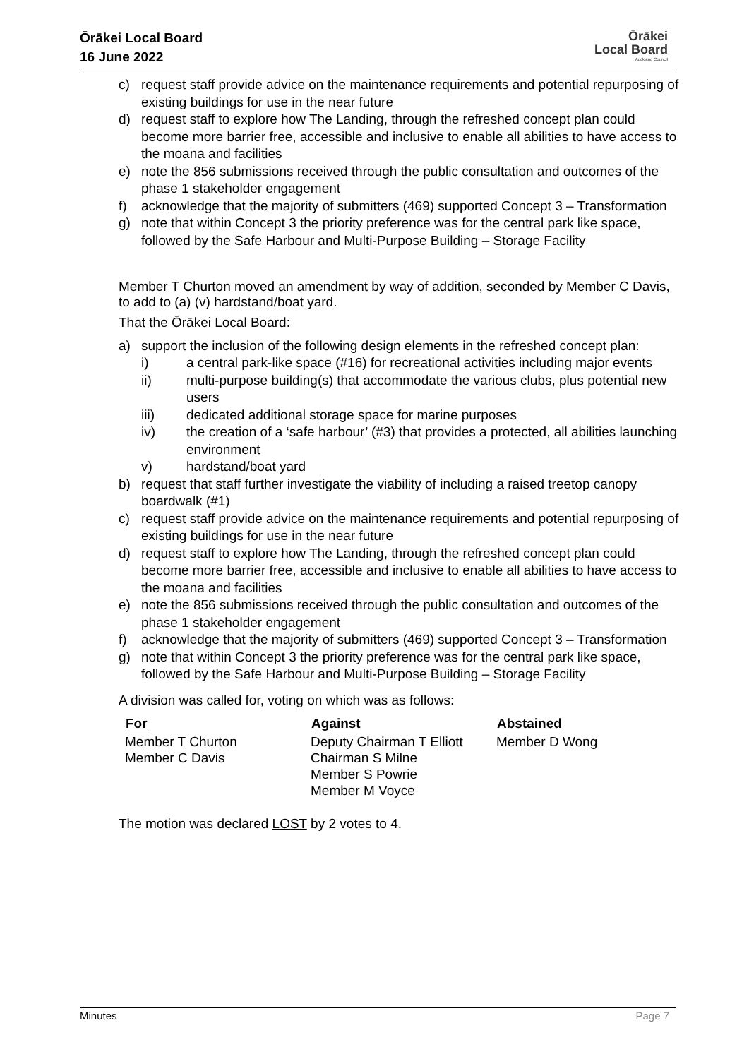Ōrākei Local Board
16 June 2022
Ōrākei
Local Board
Auckland Council
c) request staff provide advice on the maintenance requirements and potential repurposing of existing buildings for use in the near future
d) request staff to explore how The Landing, through the refreshed concept plan could become more barrier free, accessible and inclusive to enable all abilities to have access to the moana and facilities
e) note the 856 submissions received through the public consultation and outcomes of the phase 1 stakeholder engagement
f) acknowledge that the majority of submitters (469) supported Concept 3 – Transformation
g) note that within Concept 3 the priority preference was for the central park like space, followed by the Safe Harbour and Multi-Purpose Building – Storage Facility
Member T Churton moved an amendment by way of addition, seconded by Member C Davis, to add to (a) (v) hardstand/boat yard.
That the Ōrākei Local Board:
a) support the inclusion of the following design elements in the refreshed concept plan:
i) a central park-like space (#16) for recreational activities including major events
ii) multi-purpose building(s) that accommodate the various clubs, plus potential new users
iii) dedicated additional storage space for marine purposes
iv) the creation of a ‘safe harbour’ (#3) that provides a protected, all abilities launching environment
v) hardstand/boat yard
b) request that staff further investigate the viability of including a raised treetop canopy boardwalk (#1)
c) request staff provide advice on the maintenance requirements and potential repurposing of existing buildings for use in the near future
d) request staff to explore how The Landing, through the refreshed concept plan could become more barrier free, accessible and inclusive to enable all abilities to have access to the moana and facilities
e) note the 856 submissions received through the public consultation and outcomes of the phase 1 stakeholder engagement
f) acknowledge that the majority of submitters (469) supported Concept 3 – Transformation
g) note that within Concept 3 the priority preference was for the central park like space, followed by the Safe Harbour and Multi-Purpose Building – Storage Facility
A division was called for, voting on which was as follows:
| For | Against | Abstained |
| --- | --- | --- |
| Member T Churton Member C Davis | Deputy Chairman T Elliott Chairman S Milne Member S Powrie Member M Voyce | Member D Wong |
The motion was declared LOST by 2 votes to 4.
Minutes Page 7